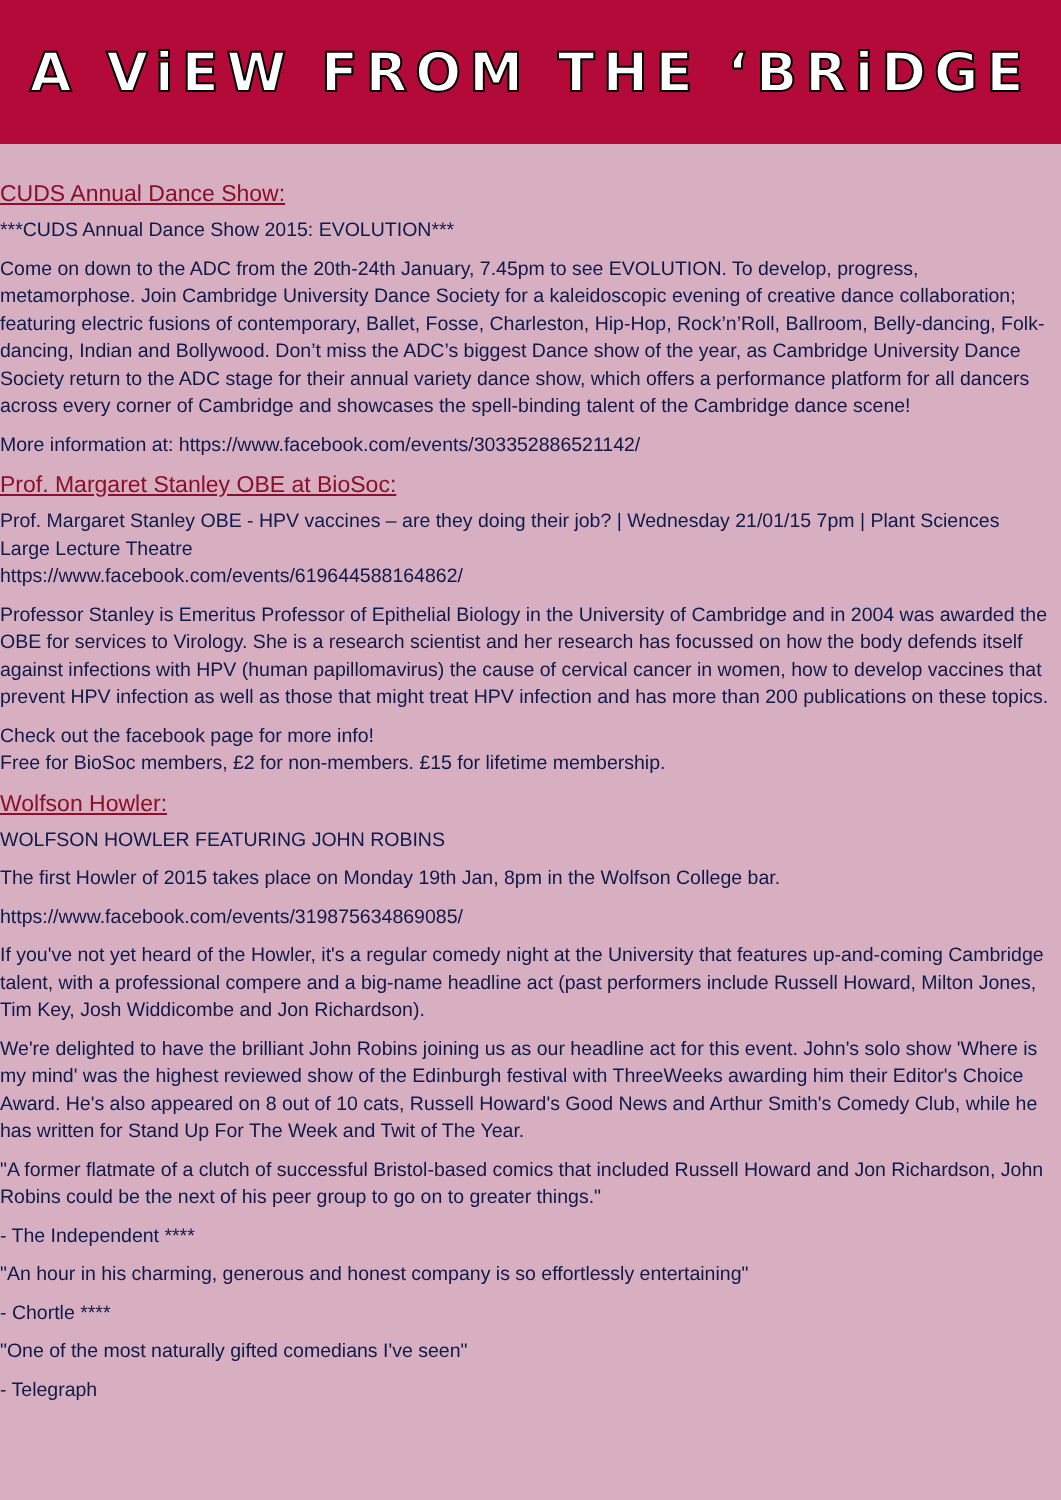A ViEW FROM THE ‘BRiDGE
CUDS Annual Dance Show:
***CUDS Annual Dance Show 2015: EVOLUTION***
Come on down to the ADC from the 20th-24th January, 7.45pm to see EVOLUTION. To develop, progress, metamorphose. Join Cambridge University Dance Society for a kaleidoscopic evening of creative dance collaboration; featuring electric fusions of contemporary, Ballet, Fosse, Charleston, Hip-Hop, Rock’n’Roll, Ballroom, Belly-dancing, Folk-dancing, Indian and Bollywood. Don’t miss the ADC’s biggest Dance show of the year, as Cambridge University Dance Society return to the ADC stage for their annual variety dance show, which offers a performance platform for all dancers across every corner of Cambridge and showcases the spell-binding talent of the Cambridge dance scene!
More information at: https://www.facebook.com/events/303352886521142/
Prof. Margaret Stanley OBE at BioSoc:
Prof. Margaret Stanley OBE - HPV vaccines – are they doing their job? | Wednesday 21/01/15 7pm | Plant Sciences Large Lecture Theatre
https://www.facebook.com/events/619644588164862/
Professor Stanley is Emeritus Professor of Epithelial Biology in the University of Cambridge and in 2004 was awarded the OBE for services to Virology. She is a research scientist and her research has focussed on how the body defends itself against infections with HPV (human papillomavirus) the cause of cervical cancer in women, how to develop vaccines that prevent HPV infection as well as those that might treat HPV infection and has more than 200 publications on these topics.
Check out the facebook page for more info!
Free for BioSoc members, £2 for non-members. £15 for lifetime membership.
Wolfson Howler:
WOLFSON HOWLER FEATURING JOHN ROBINS
The first Howler of 2015 takes place on Monday 19th Jan, 8pm in the Wolfson College bar.
https://www.facebook.com/events/319875634869085/
If you've not yet heard of the Howler, it's a regular comedy night at the University that features up-and-coming Cambridge talent, with a professional compere and a big-name headline act (past performers include Russell Howard, Milton Jones, Tim Key, Josh Widdicombe and Jon Richardson).
We're delighted to have the brilliant John Robins joining us as our headline act for this event. John's solo show 'Where is my mind' was the highest reviewed show of the Edinburgh festival with ThreeWeeks awarding him their Editor's Choice Award. He's also appeared on 8 out of 10 cats, Russell Howard's Good News and Arthur Smith's Comedy Club, while he has written for Stand Up For The Week and Twit of The Year.
"A former flatmate of a clutch of successful Bristol-based comics that included Russell Howard and Jon Richardson, John Robins could be the next of his peer group to go on to greater things."
- The Independent ****
"An hour in his charming, generous and honest company is so effortlessly entertaining"
- Chortle ****
"One of the most naturally gifted comedians I've seen"
- Telegraph